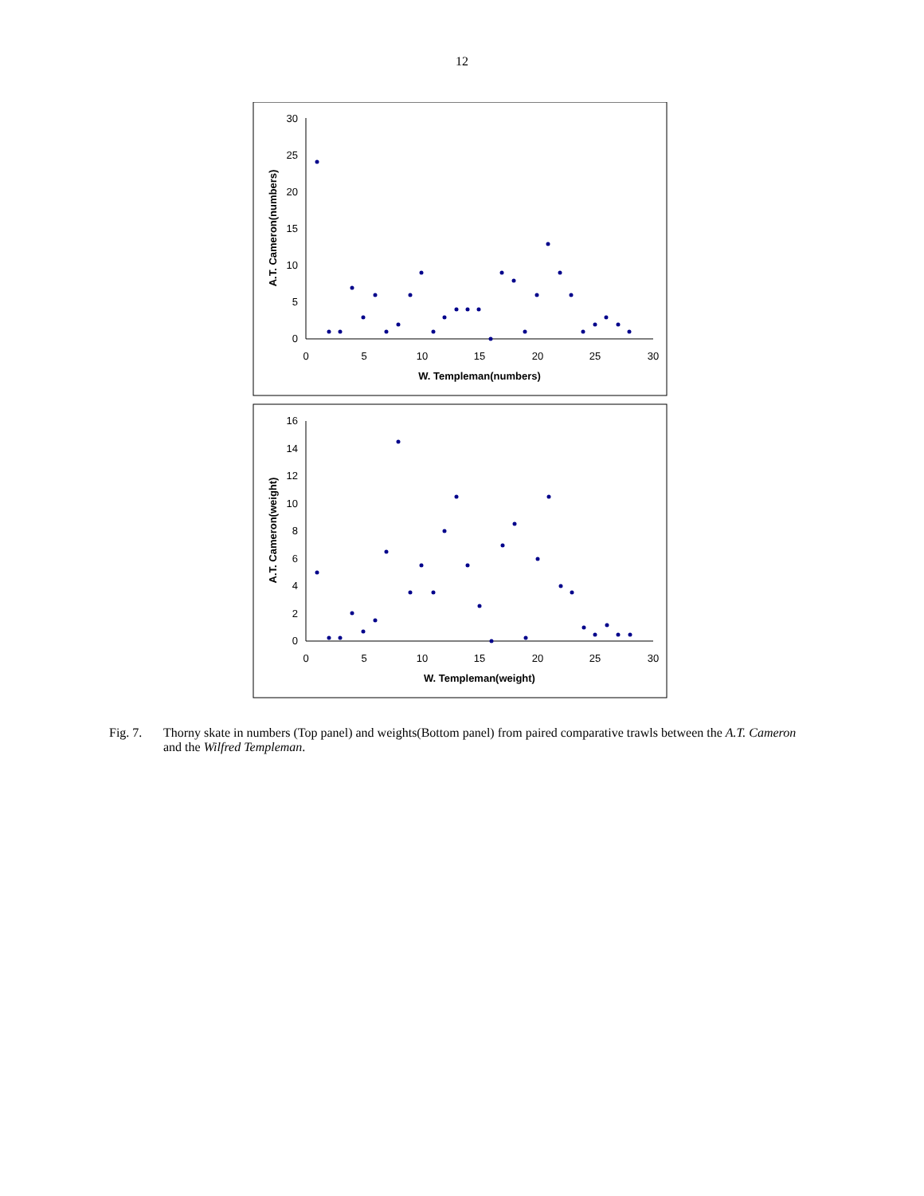12
0
5
10
15
20
25
30
0
5
10
15
20
25
30
W. Templeman(numbers)
A.T. Cameron(numbers)
0
2
4
6
8
10
12
14
16
0
5
10
15
20
25
30
W. Templeman(weight)
A.T. Cameron(weight)
Fig. 7. Thorny skate in numbers (Top panel) and weights(Bottom panel) from paired comparative trawls between the A.T. Cameron and the Wilfred Templeman.